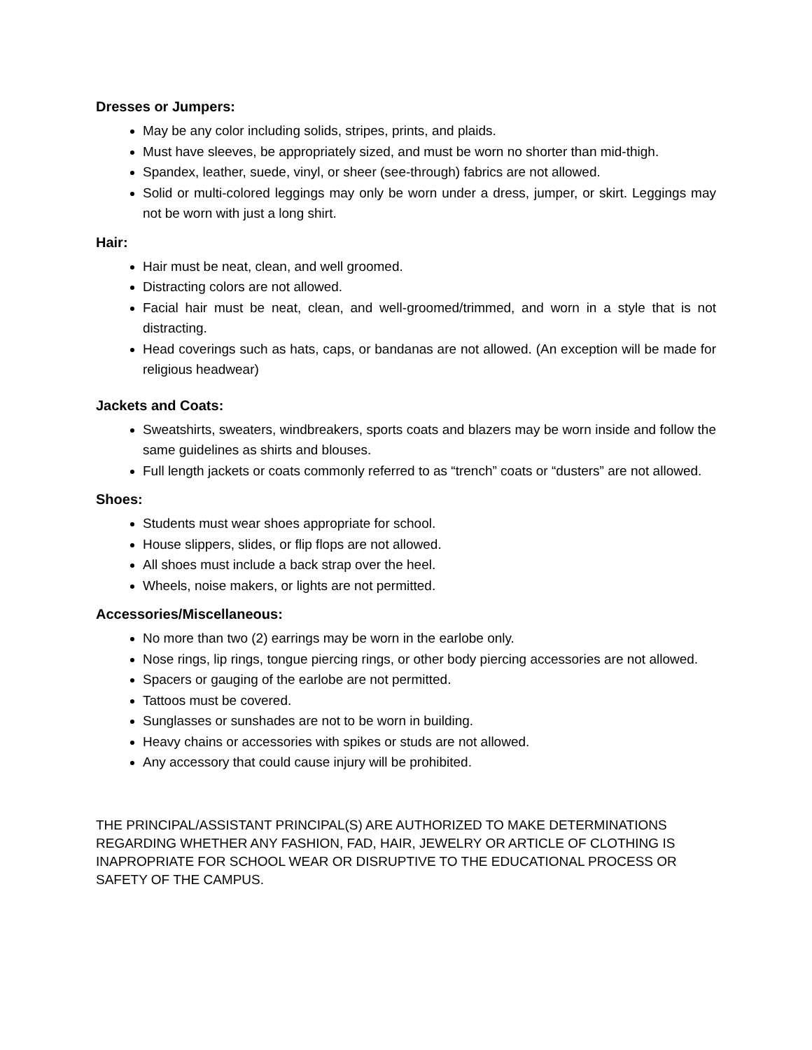Dresses or Jumpers:
May be any color including solids, stripes, prints, and plaids.
Must have sleeves, be appropriately sized, and must be worn no shorter than mid-thigh.
Spandex, leather, suede, vinyl, or sheer (see-through) fabrics are not allowed.
Solid or multi-colored leggings may only be worn under a dress, jumper, or skirt. Leggings may not be worn with just a long shirt.
Hair:
Hair must be neat, clean, and well groomed.
Distracting colors are not allowed.
Facial hair must be neat, clean, and well-groomed/trimmed, and worn in a style that is not distracting.
Head coverings such as hats, caps, or bandanas are not allowed. (An exception will be made for religious headwear)
Jackets and Coats:
Sweatshirts, sweaters, windbreakers, sports coats and blazers may be worn inside and follow the same guidelines as shirts and blouses.
Full length jackets or coats commonly referred to as “trench” coats or “dusters” are not allowed.
Shoes:
Students must wear shoes appropriate for school.
House slippers, slides, or flip flops are not allowed.
All shoes must include a back strap over the heel.
Wheels, noise makers, or lights are not permitted.
Accessories/Miscellaneous:
No more than two (2) earrings may be worn in the earlobe only.
Nose rings, lip rings, tongue piercing rings, or other body piercing accessories are not allowed.
Spacers or gauging of the earlobe are not permitted.
Tattoos must be covered.
Sunglasses or sunshades are not to be worn in building.
Heavy chains or accessories with spikes or studs are not allowed.
Any accessory that could cause injury will be prohibited.
THE PRINCIPAL/ASSISTANT PRINCIPAL(S) ARE AUTHORIZED TO MAKE DETERMINATIONS REGARDING WHETHER ANY FASHION, FAD, HAIR, JEWELRY OR ARTICLE OF CLOTHING IS INAPROPRIATE FOR SCHOOL WEAR OR DISRUPTIVE TO THE EDUCATIONAL PROCESS OR SAFETY OF THE CAMPUS.